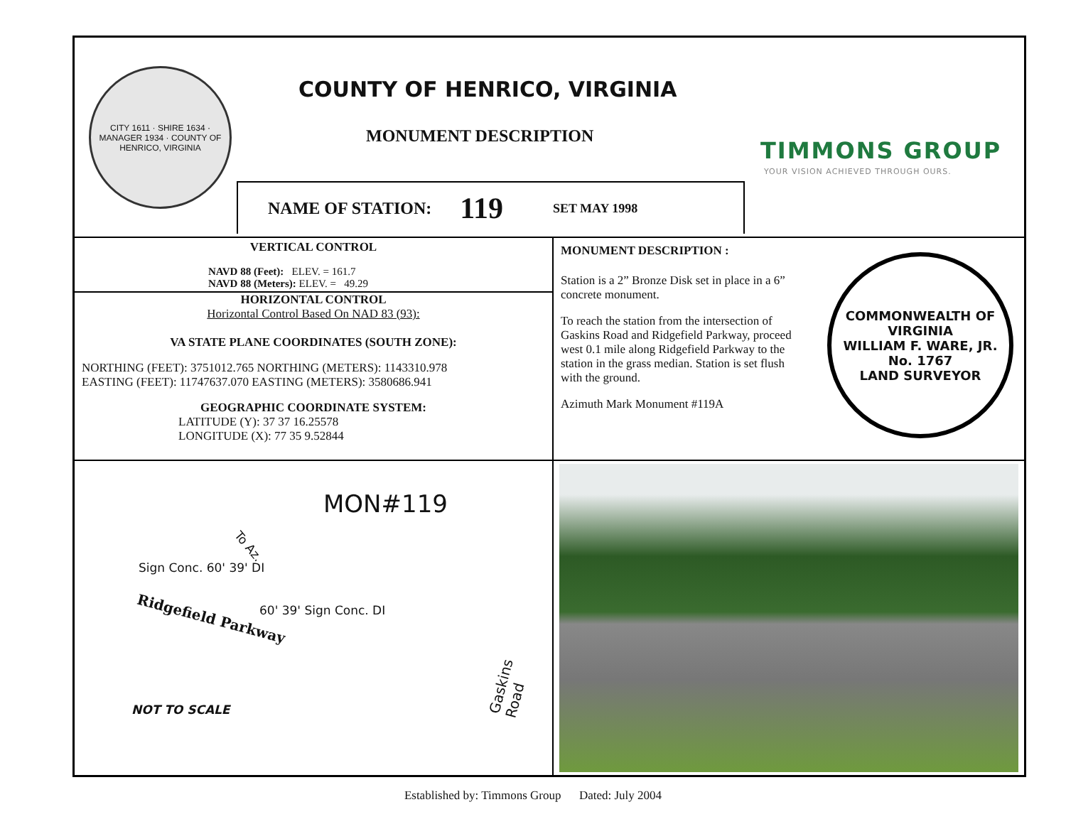CITY 1611 · SHIRE 1634 · MANAGER 1934 · COUNTY OF HENRICO, VIRGINIA
COUNTY OF HENRICO, VIRGINIA
MONUMENT DESCRIPTION
TIMMONS GROUP
YOUR VISION ACHIEVED THROUGH OURS.
NAME OF STATION: 119 SET MAY 1998
VERTICAL CONTROL
NAVD 88 (Feet): ELEV. = 161.7
NAVD 88 (Meters): ELEV. = 49.29
HORIZONTAL CONTROL
Horizontal Control Based On NAD 83 (93):
VA STATE PLANE COORDINATES (SOUTH ZONE):
NORTHING (FEET): 3751012.765 NORTHING (METERS): 1143310.978
EASTING (FEET): 11747637.070 EASTING (METERS): 3580686.941
GEOGRAPHIC COORDINATE SYSTEM:
LATITUDE (Y): 37 37 16.25578
LONGITUDE (X): 77 35 9.52844
MONUMENT DESCRIPTION :
Station is a 2” Bronze Disk set in place in a 6” concrete monument.
To reach the station from the intersection of Gaskins Road and Ridgefield Parkway, proceed west 0.1 mile along Ridgefield Parkway to the station in the grass median. Station is set flush with the ground.
Azimuth Mark Monument #119A
COMMONWEALTH OF VIRGINIA
WILLIAM F. WARE, JR.
No. 1767
LAND SURVEYOR
MON#119
Sign Conc. 60' 39' DI
Ridgefield Parkway 60' 39' Sign Conc. DI
Gaskins Road
NOT TO SCALE
To Az.
Established by: Timmons Group Dated: July 2004